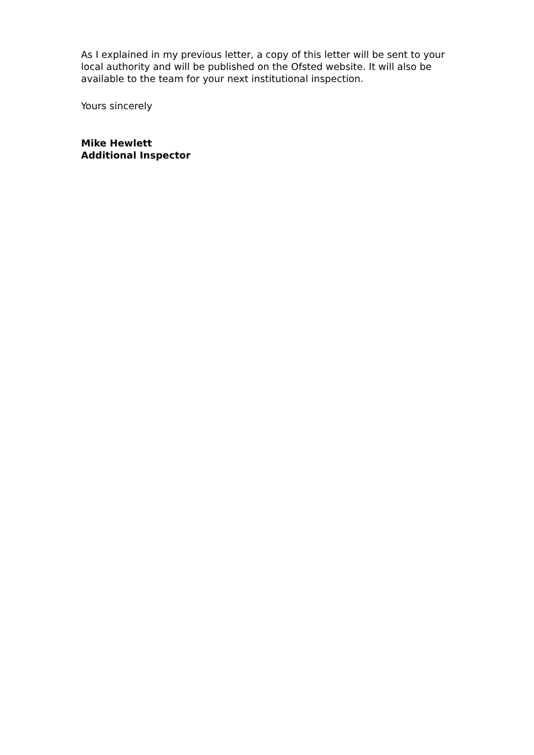As I explained in my previous letter, a copy of this letter will be sent to your local authority and will be published on the Ofsted website. It will also be available to the team for your next institutional inspection.
Yours sincerely
Mike Hewlett
Additional Inspector